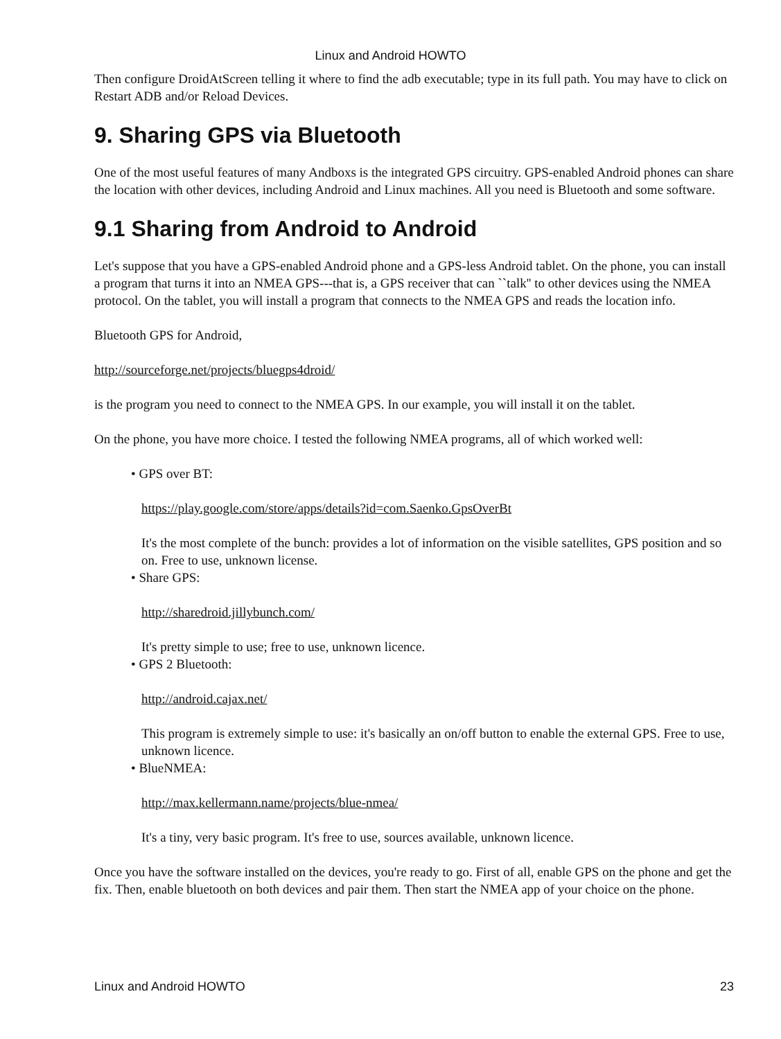Linux and Android HOWTO
Then configure DroidAtScreen telling it where to find the adb executable; type in its full path. You may have to click on Restart ADB and/or Reload Devices.
9. Sharing GPS via Bluetooth
One of the most useful features of many Andboxs is the integrated GPS circuitry. GPS-enabled Android phones can share the location with other devices, including Android and Linux machines. All you need is Bluetooth and some software.
9.1 Sharing from Android to Android
Let's suppose that you have a GPS-enabled Android phone and a GPS-less Android tablet. On the phone, you can install a program that turns it into an NMEA GPS---that is, a GPS receiver that can ``talk'' to other devices using the NMEA protocol. On the tablet, you will install a program that connects to the NMEA GPS and reads the location info.
Bluetooth GPS for Android,
http://sourceforge.net/projects/bluegps4droid/
is the program you need to connect to the NMEA GPS. In our example, you will install it on the tablet.
On the phone, you have more choice. I tested the following NMEA programs, all of which worked well:
• GPS over BT:
https://play.google.com/store/apps/details?id=com.Saenko.GpsOverBt
It's the most complete of the bunch: provides a lot of information on the visible satellites, GPS position and so on. Free to use, unknown license.
• Share GPS:
http://sharedroid.jillybunch.com/
It's pretty simple to use; free to use, unknown licence.
• GPS 2 Bluetooth:
http://android.cajax.net/
This program is extremely simple to use: it's basically an on/off button to enable the external GPS. Free to use, unknown licence.
• BlueNMEA:
http://max.kellermann.name/projects/blue-nmea/
It's a tiny, very basic program. It's free to use, sources available, unknown licence.
Once you have the software installed on the devices, you're ready to go. First of all, enable GPS on the phone and get the fix. Then, enable bluetooth on both devices and pair them. Then start the NMEA app of your choice on the phone.
Linux and Android HOWTO 23